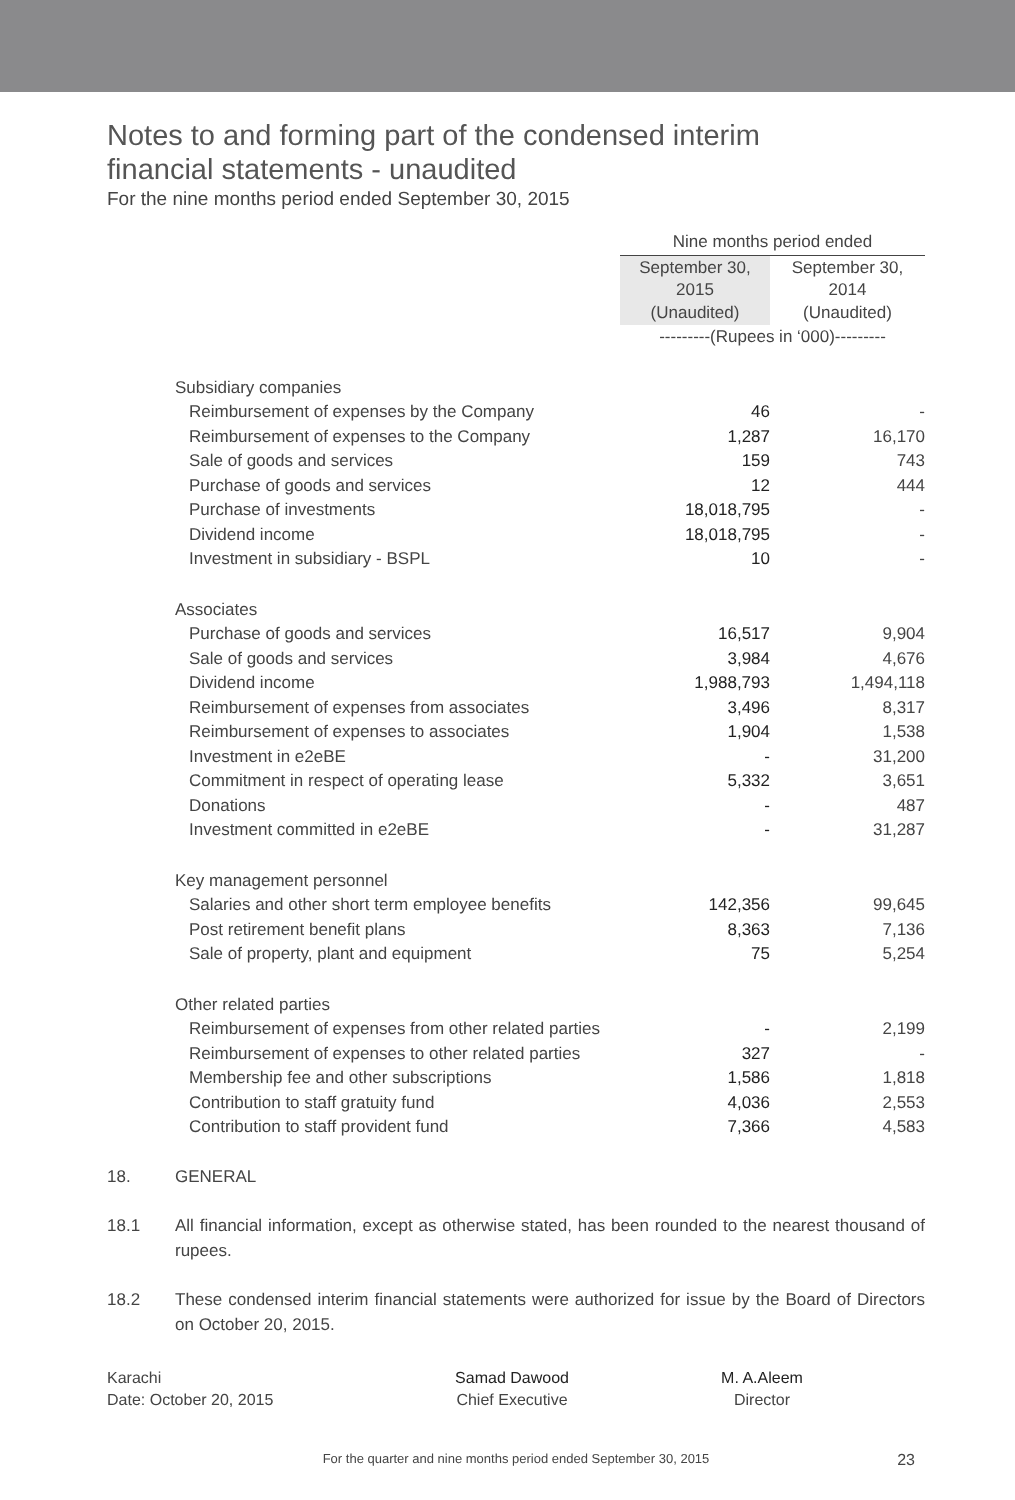Notes to and forming part of the condensed interim
financial statements - unaudited
For the nine months period ended September 30, 2015
| | Nine months period ended | |
| | September 30, 2015 (Unaudited) | September 30, 2014 (Unaudited) |
| | ---------(Rupees in ‘000)--------- | |
| Subsidiary companies | | |
| Reimbursement of expenses by the Company | 46 | - |
| Reimbursement of expenses to the Company | 1,287 | 16,170 |
| Sale of goods and services | 159 | 743 |
| Purchase of goods and services | 12 | 444 |
| Purchase of investments | 18,018,795 | - |
| Dividend income | 18,018,795 | - |
| Investment in subsidiary - BSPL | 10 | - |
| Associates | | |
| Purchase of goods and services | 16,517 | 9,904 |
| Sale of goods and services | 3,984 | 4,676 |
| Dividend income | 1,988,793 | 1,494,118 |
| Reimbursement of expenses from associates | 3,496 | 8,317 |
| Reimbursement of expenses to associates | 1,904 | 1,538 |
| Investment in e2eBE | - | 31,200 |
| Commitment in respect of operating lease | 5,332 | 3,651 |
| Donations | - | 487 |
| Investment committed in e2eBE | - | 31,287 |
| Key management personnel | | |
| Salaries and other short term employee benefits | 142,356 | 99,645 |
| Post retirement benefit plans | 8,363 | 7,136 |
| Sale of property, plant and equipment | 75 | 5,254 |
| Other related parties | | |
| Reimbursement of expenses from other related parties | - | 2,199 |
| Reimbursement of expenses to other related parties | 327 | - |
| Membership fee and other subscriptions | 1,586 | 1,818 |
| Contribution to staff gratuity fund | 4,036 | 2,553 |
| Contribution to staff provident fund | 7,366 | 4,583 |
18. GENERAL
18.1 All financial information, except as otherwise stated, has been rounded to the nearest thousand of rupees.
18.2 These condensed interim financial statements were authorized for issue by the Board of Directors on October 20, 2015.
Karachi
Date: October 20, 2015
Samad Dawood
Chief Executive
M. A.Aleem
Director
For the quarter and nine months period ended September 30, 2015 23